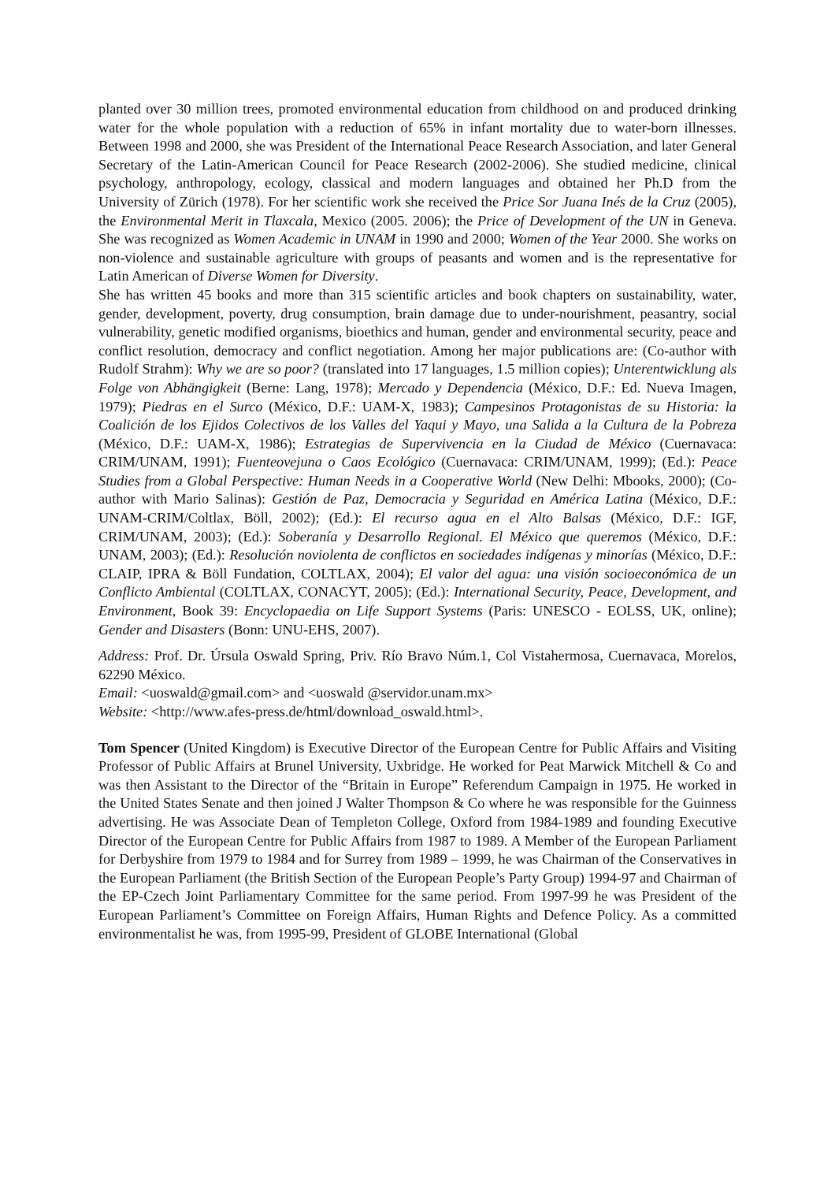planted over 30 million trees, promoted environmental education from childhood on and produced drinking water for the whole population with a reduction of 65% in infant mortality due to water-born illnesses. Between 1998 and 2000, she was President of the International Peace Research Association, and later General Secretary of the Latin-American Council for Peace Research (2002-2006). She studied medicine, clinical psychology, anthropology, ecology, classical and modern languages and obtained her Ph.D from the University of Zürich (1978). For her scientific work she received the Price Sor Juana Inés de la Cruz (2005), the Environmental Merit in Tlaxcala, Mexico (2005. 2006); the Price of Development of the UN in Geneva. She was recognized as Women Academic in UNAM in 1990 and 2000; Women of the Year 2000. She works on non-violence and sustainable agriculture with groups of peasants and women and is the representative for Latin American of Diverse Women for Diversity.
She has written 45 books and more than 315 scientific articles and book chapters on sustainability, water, gender, development, poverty, drug consumption, brain damage due to under-nourishment, peasantry, social vulnerability, genetic modified organisms, bioethics and human, gender and environmental security, peace and conflict resolution, democracy and conflict negotiation. Among her major publications are: (Co-author with Rudolf Strahm): Why we are so poor? (translated into 17 languages, 1.5 million copies); Unterentwicklung als Folge von Abhängigkeit (Berne: Lang, 1978); Mercado y Dependencia (México, D.F.: Ed. Nueva Imagen, 1979); Piedras en el Surco (México, D.F.: UAM-X, 1983); Campesinos Protagonistas de su Historia: la Coalición de los Ejidos Colectivos de los Valles del Yaqui y Mayo, una Salida a la Cultura de la Pobreza (México, D.F.: UAM-X, 1986); Estrategias de Supervivencia en la Ciudad de México (Cuernavaca: CRIM/UNAM, 1991); Fuenteovejuna o Caos Ecológico (Cuernavaca: CRIM/UNAM, 1999); (Ed.): Peace Studies from a Global Perspective: Human Needs in a Cooperative World (New Delhi: Mbooks, 2000); (Co-author with Mario Salinas): Gestión de Paz, Democracia y Seguridad en América Latina (México, D.F.: UNAM-CRIM/Coltlax, Böll, 2002); (Ed.): El recurso agua en el Alto Balsas (México, D.F.: IGF, CRIM/UNAM, 2003); (Ed.): Soberanía y Desarrollo Regional. El México que queremos (México, D.F.: UNAM, 2003); (Ed.): Resolución noviolenta de conflictos en sociedades indígenas y minorías (México, D.F.: CLAIP, IPRA & Böll Fundation, COLTLAX, 2004); El valor del agua: una visión socioeconómica de un Conflicto Ambiental (COLTLAX, CONACYT, 2005); (Ed.): International Security, Peace, Development, and Environment, Book 39: Encyclopaedia on Life Support Systems (Paris: UNESCO - EOLSS, UK, online); Gender and Disasters (Bonn: UNU-EHS, 2007).
Address: Prof. Dr. Úrsula Oswald Spring, Priv. Río Bravo Núm.1, Col Vistahermosa, Cuernavaca, Morelos, 62290 México.
Email: <uoswald@gmail.com> and <uoswald @servidor.unam.mx>
Website: <http://www.afes-press.de/html/download_oswald.html>.
Tom Spencer (United Kingdom) is Executive Director of the European Centre for Public Affairs and Visiting Professor of Public Affairs at Brunel University, Uxbridge. He worked for Peat Marwick Mitchell & Co and was then Assistant to the Director of the “Britain in Europe” Referendum Campaign in 1975. He worked in the United States Senate and then joined J Walter Thompson & Co where he was responsible for the Guinness advertising. He was Associate Dean of Templeton College, Oxford from 1984-1989 and founding Executive Director of the European Centre for Public Affairs from 1987 to 1989. A Member of the European Parliament for Derbyshire from 1979 to 1984 and for Surrey from 1989 – 1999, he was Chairman of the Conservatives in the European Parliament (the British Section of the European People’s Party Group) 1994-97 and Chairman of the EP-Czech Joint Parliamentary Committee for the same period. From 1997-99 he was President of the European Parliament’s Committee on Foreign Affairs, Human Rights and Defence Policy. As a committed environmentalist he was, from 1995-99, President of GLOBE International (Global